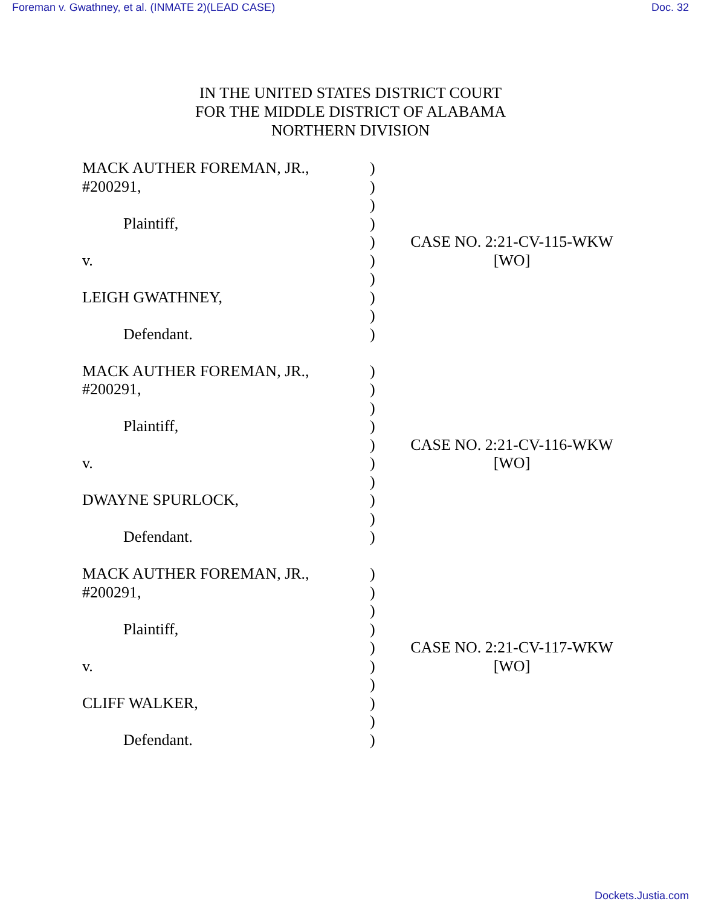Foreman v. Gwathney, et al. (INMATE 2)(LEAD CASE) Doc. 32
IN THE UNITED STATES DISTRICT COURT
FOR THE MIDDLE DISTRICT OF ALABAMA
NORTHERN DIVISION
| MACK AUTHER FOREMAN, JR., | ) | |
| #200291, | ) | |
| | ) | |
| Plaintiff, | ) | |
| | ) | CASE NO. 2:21-CV-115-WKW |
| v. | ) | [WO] |
| | ) | |
| LEIGH GWATHNEY, | ) | |
| | ) | |
| Defendant. | ) | |
| MACK AUTHER FOREMAN, JR., | ) | |
| #200291, | ) | |
| | ) | |
| Plaintiff, | ) | |
| | ) | CASE NO. 2:21-CV-116-WKW |
| v. | ) | [WO] |
| | ) | |
| DWAYNE SPURLOCK, | ) | |
| | ) | |
| Defendant. | ) | |
| MACK AUTHER FOREMAN, JR., | ) | |
| #200291, | ) | |
| | ) | |
| Plaintiff, | ) | |
| | ) | CASE NO. 2:21-CV-117-WKW |
| v. | ) | [WO] |
| | ) | |
| CLIFF WALKER, | ) | |
| | ) | |
| Defendant. | ) | |
Dockets.Justia.com